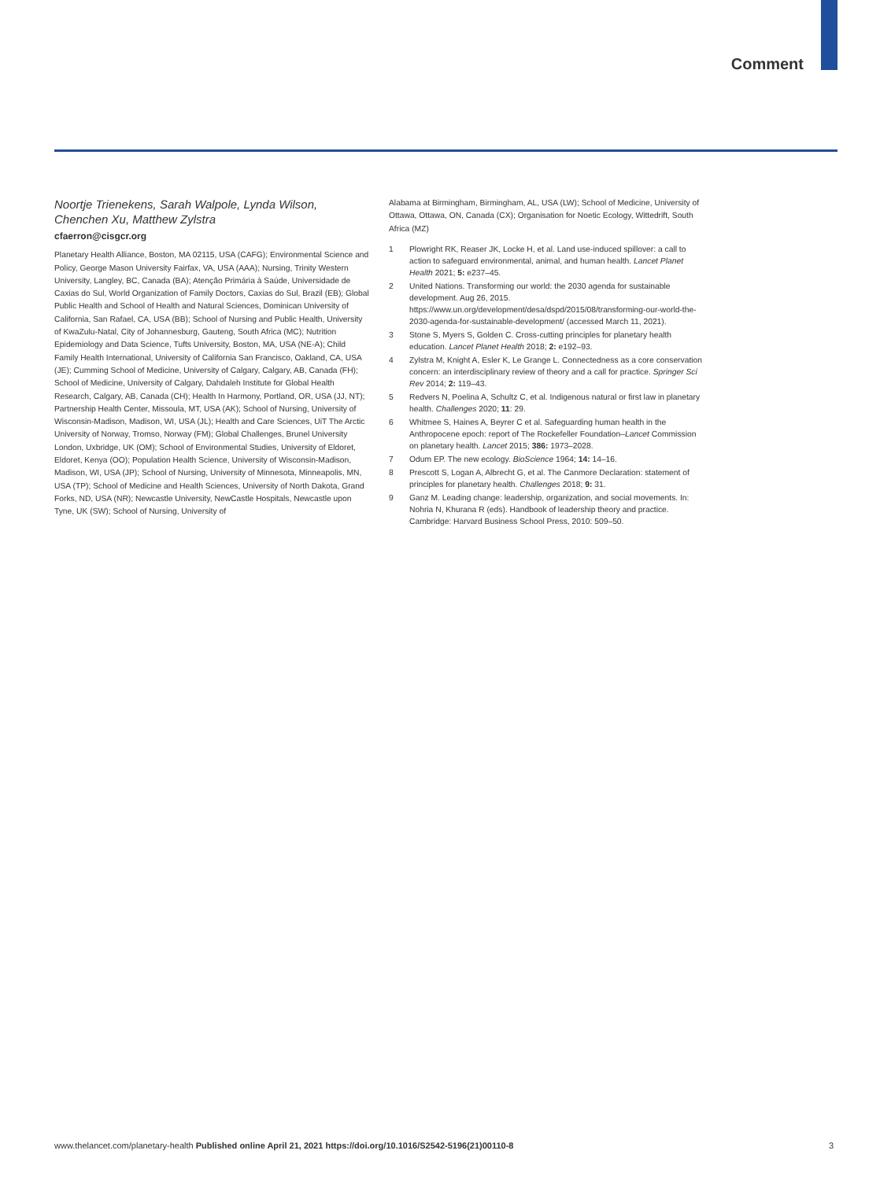Comment
Noortje Trienekens, Sarah Walpole, Lynda Wilson, Chenchen Xu, Matthew Zylstra
cfaerron@cisgcr.org
Planetary Health Alliance, Boston, MA 02115, USA (CAFG); Environmental Science and Policy, George Mason University Fairfax, VA, USA (AAA); Nursing, Trinity Western University, Langley, BC, Canada (BA); Atenção Primária à Saúde, Universidade de Caxias do Sul, World Organization of Family Doctors, Caxias do Sul, Brazil (EB); Global Public Health and School of Health and Natural Sciences, Dominican University of California, San Rafael, CA, USA (BB); School of Nursing and Public Health, University of KwaZulu-Natal, City of Johannesburg, Gauteng, South Africa (MC); Nutrition Epidemiology and Data Science, Tufts University, Boston, MA, USA (NE-A); Child Family Health International, University of California San Francisco, Oakland, CA, USA (JE); Cumming School of Medicine, University of Calgary, Calgary, AB, Canada (FH); School of Medicine, University of Calgary, Dahdaleh Institute for Global Health Research, Calgary, AB, Canada (CH); Health In Harmony, Portland, OR, USA (JJ, NT); Partnership Health Center, Missoula, MT, USA (AK); School of Nursing, University of Wisconsin-Madison, Madison, WI, USA (JL); Health and Care Sciences, UiT The Arctic University of Norway, Tromso, Norway (FM); Global Challenges, Brunel University London, Uxbridge, UK (OM); School of Environmental Studies, University of Eldoret, Eldoret, Kenya (OO); Population Health Science, University of Wisconsin-Madison, Madison, WI, USA (JP); School of Nursing, University of Minnesota, Minneapolis, MN, USA (TP); School of Medicine and Health Sciences, University of North Dakota, Grand Forks, ND, USA (NR); Newcastle University, NewCastle Hospitals, Newcastle upon Tyne, UK (SW); School of Nursing, University of
Alabama at Birmingham, Birmingham, AL, USA (LW); School of Medicine, University of Ottawa, Ottawa, ON, Canada (CX); Organisation for Noetic Ecology, Wittedrift, South Africa (MZ)
1 Plowright RK, Reaser JK, Locke H, et al. Land use-induced spillover: a call to action to safeguard environmental, animal, and human health. Lancet Planet Health 2021; 5: e237–45.
2 United Nations. Transforming our world: the 2030 agenda for sustainable development. Aug 26, 2015. https://www.un.org/development/desa/dspd/2015/08/transforming-our-world-the-2030-agenda-for-sustainable-development/ (accessed March 11, 2021).
3 Stone S, Myers S, Golden C. Cross-cutting principles for planetary health education. Lancet Planet Health 2018; 2: e192–93.
4 Zylstra M, Knight A, Esler K, Le Grange L. Connectedness as a core conservation concern: an interdisciplinary review of theory and a call for practice. Springer Sci Rev 2014; 2: 119–43.
5 Redvers N, Poelina A, Schultz C, et al. Indigenous natural or first law in planetary health. Challenges 2020; 11: 29.
6 Whitmee S, Haines A, Beyrer C et al. Safeguarding human health in the Anthropocene epoch: report of The Rockefeller Foundation–Lancet Commission on planetary health. Lancet 2015; 386: 1973–2028.
7 Odum EP. The new ecology. BioScience 1964; 14: 14–16.
8 Prescott S, Logan A, Albrecht G, et al. The Canmore Declaration: statement of principles for planetary health. Challenges 2018; 9: 31.
9 Ganz M. Leading change: leadership, organization, and social movements. In: Nohria N, Khurana R (eds). Handbook of leadership theory and practice. Cambridge: Harvard Business School Press, 2010: 509–50.
www.thelancet.com/planetary-health Published online April 21, 2021 https://doi.org/10.1016/S2542-5196(21)00110-8 3